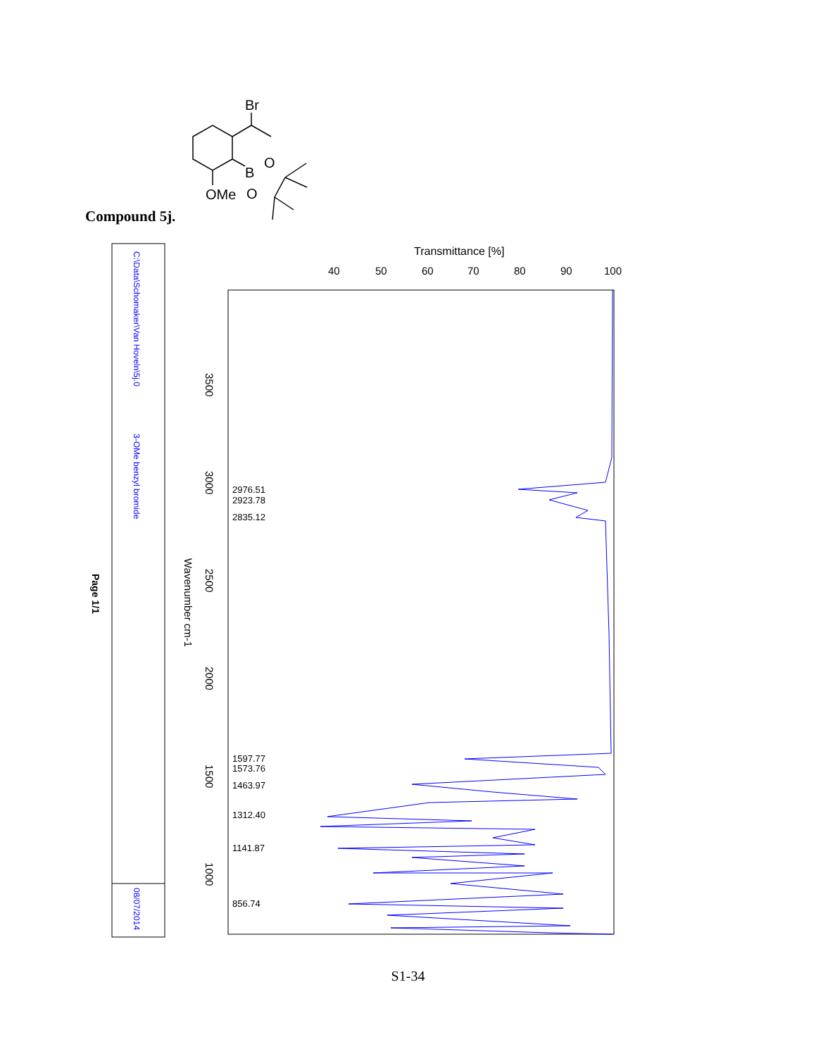Br
B
O
O
OMe
C:\Data\Schomaker\Van Hoveln\5j.0
3-OMe benzyl bromide
08/07/2014
Page 1/1
Transmittance [%]
40
50
60
70
80
90
100
3500
3000
2500
2000
1500
1000
Wavenumber cm-1
2976.51
2923.78
2835.12
1597.77
1573.76
1463.97
1312.40
1141.87
856.74
Compound 5j.
S1-34